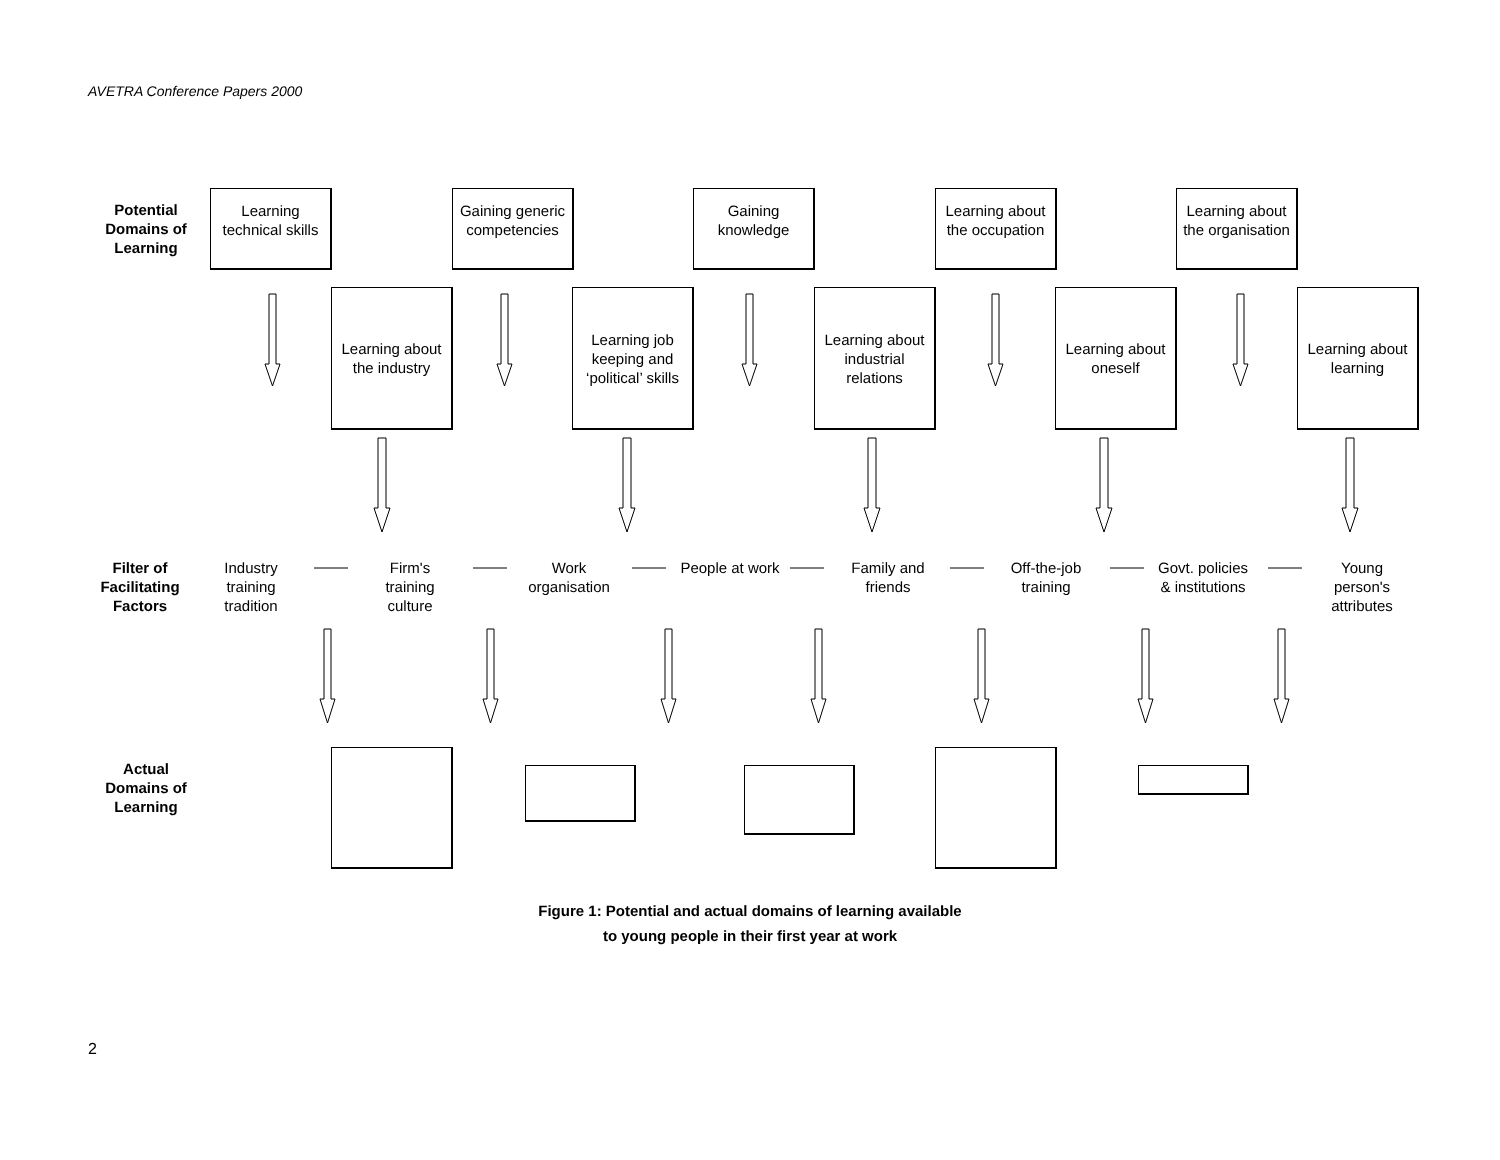AVETRA Conference Papers 2000
Potential Domains of Learning
Learning technical skills
Gaining generic competencies
Gaining knowledge
Learning about the occupation
Learning about the organisation
Learning about the industry
Learning job keeping and ‘political’ skills
Learning about industrial relations
Learning about oneself
Learning about learning
Filter of Facilitating Factors
Industry training tradition
Firm's training culture
Work organisation
People at work
Family and friends
Off-the-job training
Govt. policies & institutions
Young person's attributes
Actual Domains of Learning
Figure 1: Potential and actual domains of learning available
to young people in their first year at work
2